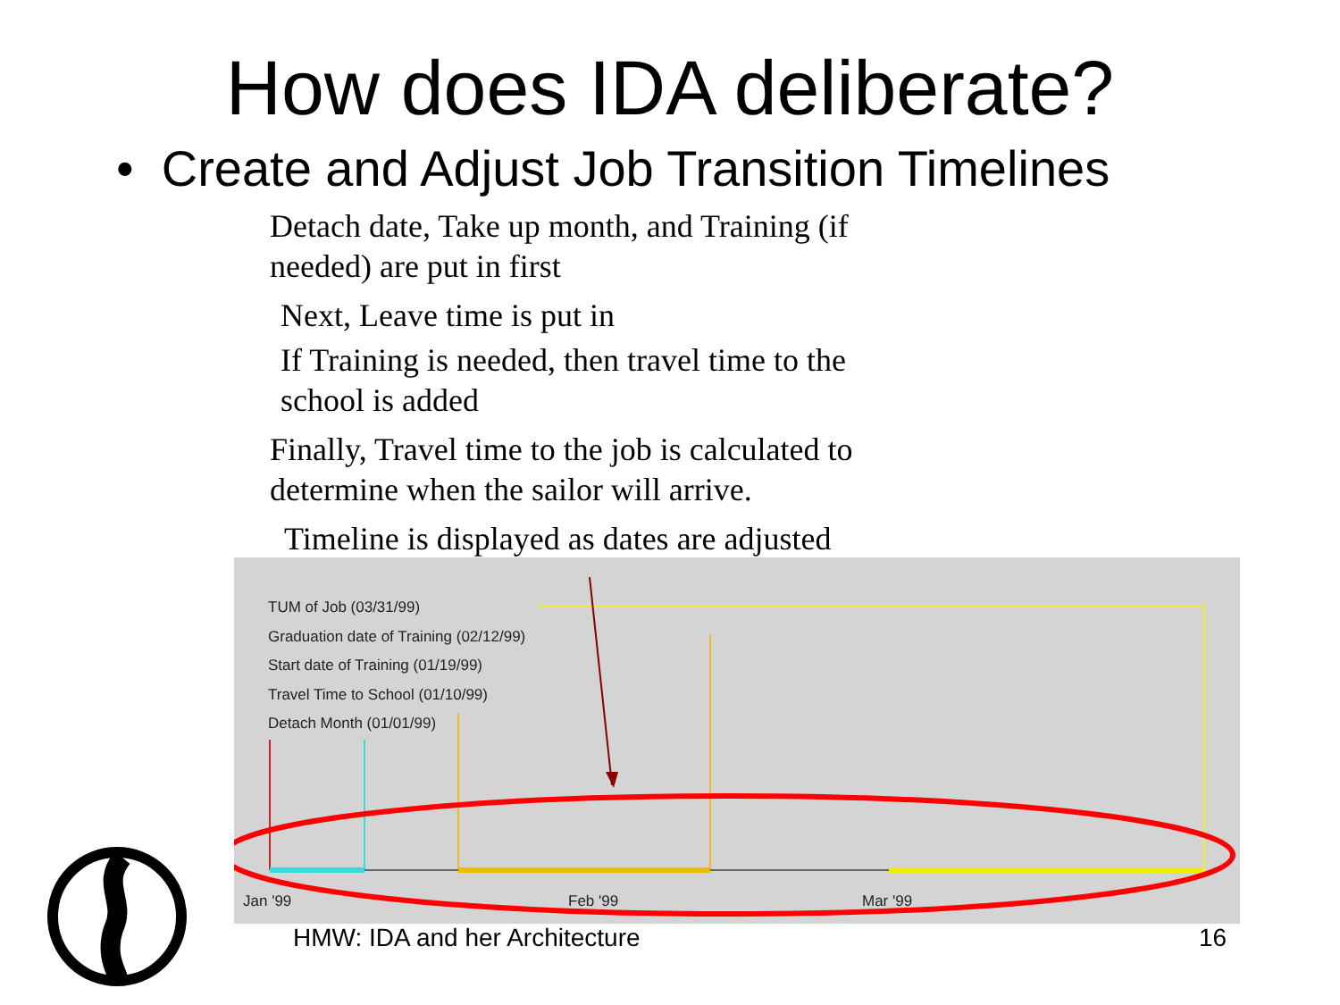How does IDA deliberate?
• Create and Adjust Job Transition Timelines
Detach date, Take up month, and Training (if
needed) are put in first
Next, Leave time is put in
If Training is needed, then travel time to the
school is added
Finally, Travel time to the job is calculated to
determine when the sailor will arrive.
Timeline is displayed as dates are adjusted
TUM of Job (03/31/99)
Graduation date of Training (02/12/99)
Start date of Training (01/19/99)
Travel Time to School (01/10/99)
Detach Month (01/01/99)
Jan '99 Feb '99 Mar '99
HMW: IDA and her Architecture 16